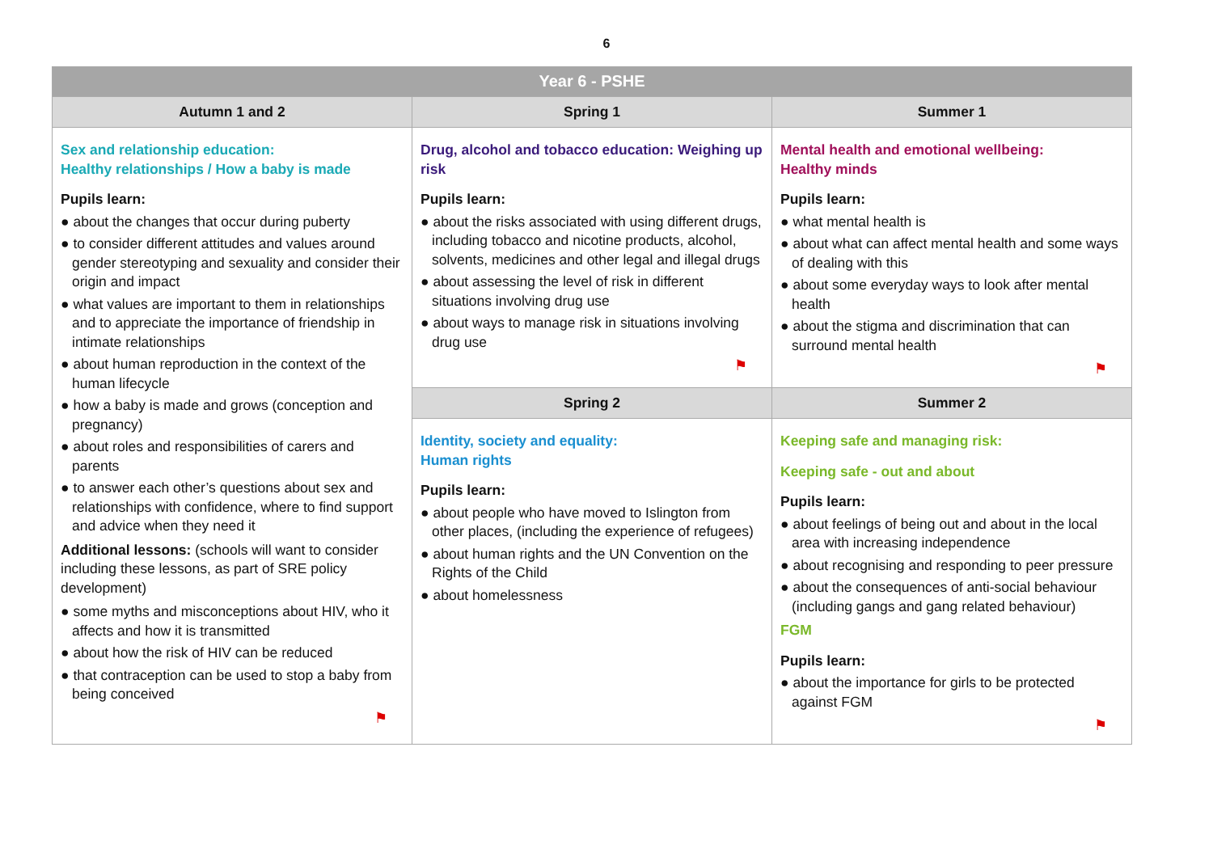6
| Year 6 - PSHE | | |
| --- | --- | --- |
| Autumn 1 and 2 | Spring 1 | Summer 1 |
| Sex and relationship education: Healthy relationships / How a baby is made Pupils learn: ● about the changes that occur during puberty ● to consider different attitudes and values around gender stereotyping and sexuality and consider their origin and impact ● what values are important to them in relationships and to appreciate the importance of friendship in intimate relationships ● about human reproduction in the context of the human lifecycle ● how a baby is made and grows (conception and pregnancy) ● about roles and responsibilities of carers and parents ● to answer each other’s questions about sex and relationships with confidence, where to find support and advice when they need it Additional lessons: (schools will want to consider including these lessons, as part of SRE policy development) ● some myths and misconceptions about HIV, who it affects and how it is transmitted ● about how the risk of HIV can be reduced ● that contraception can be used to stop a baby from being conceived ⚑ | Drug, alcohol and tobacco education: Weighing up risk Pupils learn: ● about the risks associated with using different drugs, including tobacco and nicotine products, alcohol, solvents, medicines and other legal and illegal drugs ● about assessing the level of risk in different situations involving drug use ● about ways to manage risk in situations involving drug use ⚑ | Mental health and emotional wellbeing: Healthy minds Pupils learn: ● what mental health is ● about what can affect mental health and some ways of dealing with this ● about some everyday ways to look after mental health ● about the stigma and discrimination that can surround mental health ⚑ |
| | Spring 2 | Summer 2 |
| | Identity, society and equality: Human rights Pupils learn: ● about people who have moved to Islington from other places, (including the experience of refugees) ● about human rights and the UN Convention on the Rights of the Child ● about homelessness | Keeping safe and managing risk: Keeping safe - out and about Pupils learn: ● about feelings of being out and about in the local area with increasing independence ● about recognising and responding to peer pressure ● about the consequences of anti-social behaviour (including gangs and gang related behaviour) FGM Pupils learn: ● about the importance for girls to be protected against FGM ⚑ |